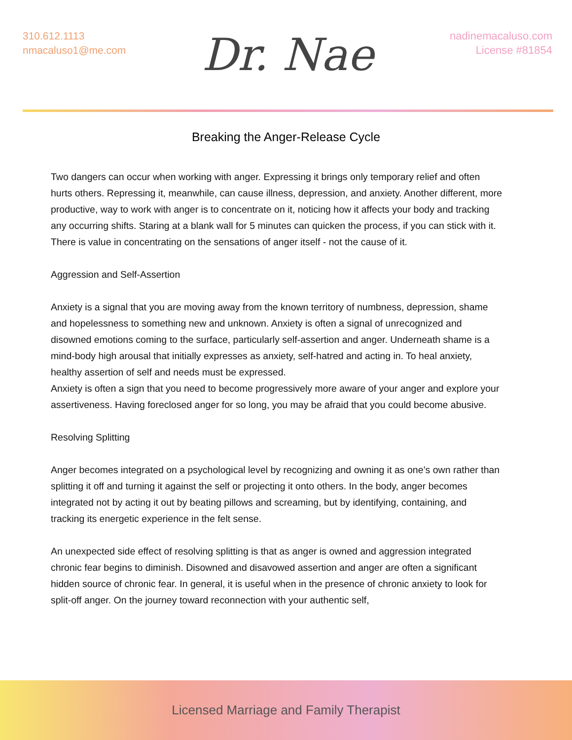310.612.1113
nmacaluso1@me.com
Dr. Nae
nadinemacaluso.com
License #81854
Breaking the Anger-Release Cycle
Two dangers can occur when working with anger. Expressing it brings only temporary relief and often hurts others. Repressing it, meanwhile, can cause illness, depression, and anxiety. Another different, more productive, way to work with anger is to concentrate on it, noticing how it affects your body and tracking any occurring shifts. Staring at a blank wall for 5 minutes can quicken the process, if you can stick with it. There is value in concentrating on the sensations of anger itself - not the cause of it.
Aggression and Self-Assertion
Anxiety is a signal that you are moving away from the known territory of numbness, depression, shame and hopelessness to something new and unknown. Anxiety is often a signal of unrecognized and disowned emotions coming to the surface, particularly self-assertion and anger. Underneath shame is a mind-body high arousal that initially expresses as anxiety, self-hatred and acting in. To heal anxiety, healthy assertion of self and needs must be expressed.
Anxiety is often a sign that you need to become progressively more aware of your anger and explore your assertiveness. Having foreclosed anger for so long, you may be afraid that you could become abusive.
Resolving Splitting
Anger becomes integrated on a psychological level by recognizing and owning it as one’s own rather than splitting it off and turning it against the self or projecting it onto others. In the body, anger becomes integrated not by acting it out by beating pillows and screaming, but by identifying, containing, and tracking its energetic experience in the felt sense.
An unexpected side effect of resolving splitting is that as anger is owned and aggression integrated chronic fear begins to diminish. Disowned and disavowed assertion and anger are often a significant hidden source of chronic fear. In general, it is useful when in the presence of chronic anxiety to look for split-off anger. On the journey toward reconnection with your authentic self,
Licensed Marriage and Family Therapist